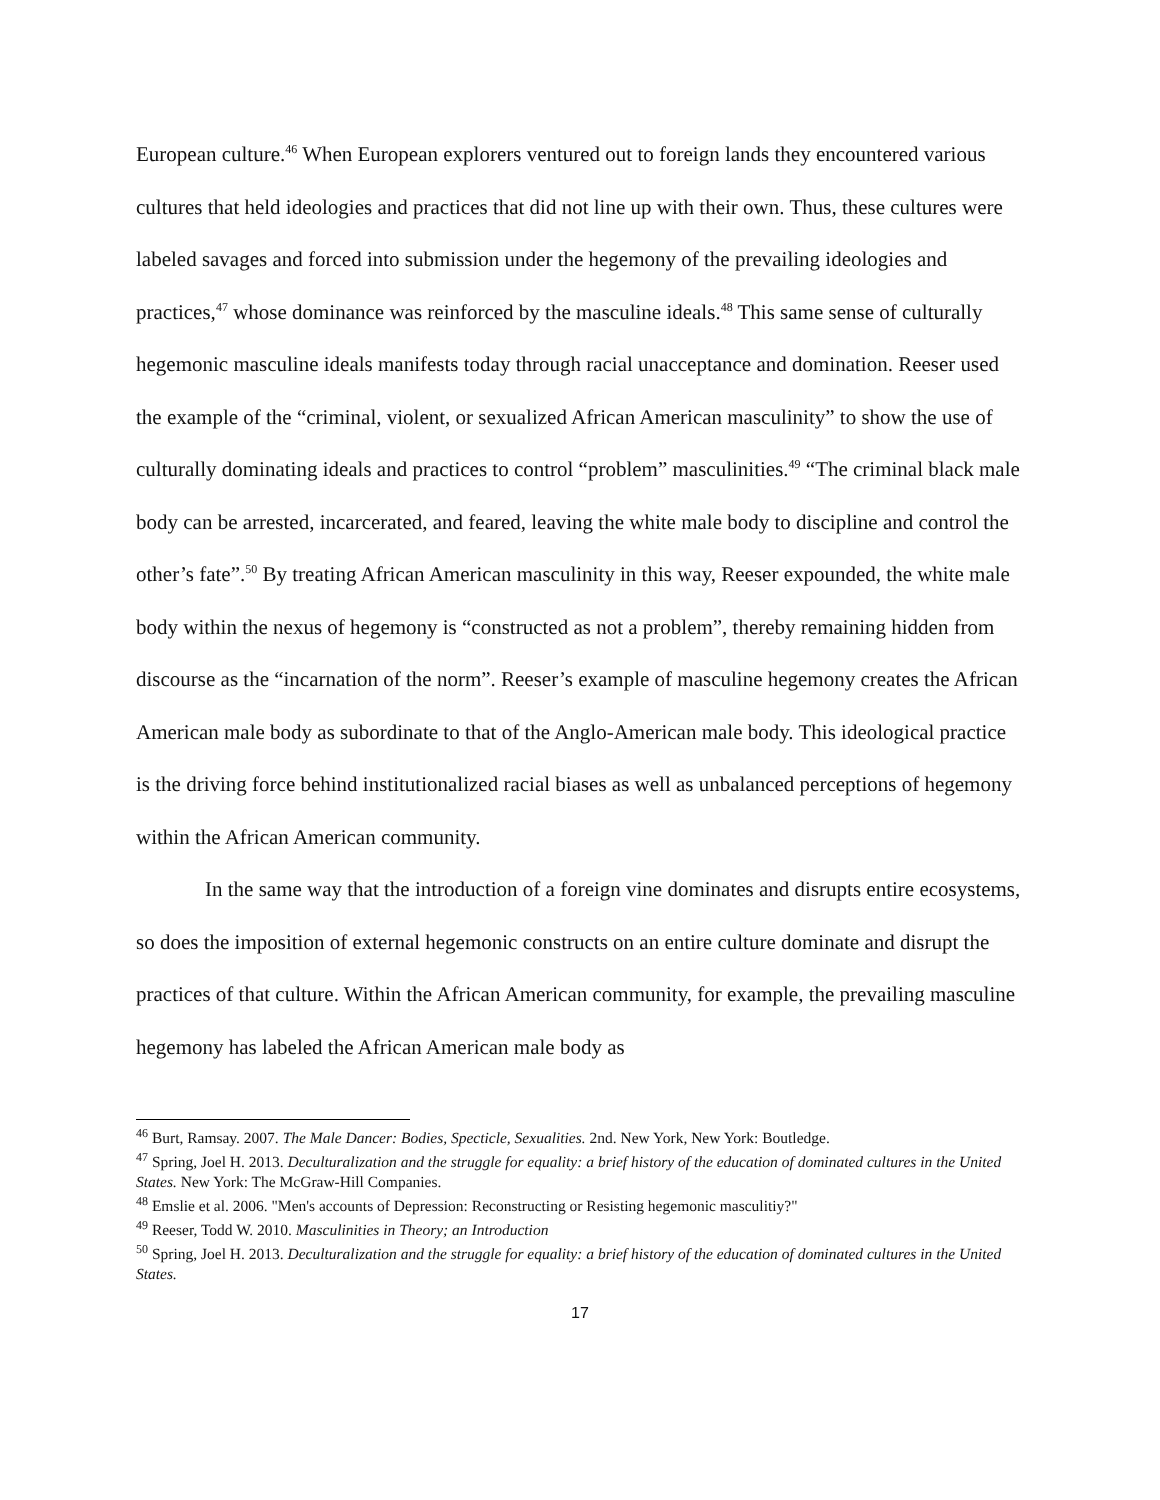European culture.<sup>46</sup> When European explorers ventured out to foreign lands they encountered various cultures that held ideologies and practices that did not line up with their own. Thus, these cultures were labeled savages and forced into submission under the hegemony of the prevailing ideologies and practices,<sup>47</sup> whose dominance was reinforced by the masculine ideals.<sup>48</sup> This same sense of culturally hegemonic masculine ideals manifests today through racial unacceptance and domination. Reeser used the example of the “criminal, violent, or sexualized African American masculinity” to show the use of culturally dominating ideals and practices to control “problem” masculinities.<sup>49</sup> “The criminal black male body can be arrested, incarcerated, and feared, leaving the white male body to discipline and control the other’s fate”.<sup>50</sup> By treating African American masculinity in this way, Reeser expounded, the white male body within the nexus of hegemony is “constructed as not a problem”, thereby remaining hidden from discourse as the “incarnation of the norm”. Reeser’s example of masculine hegemony creates the African American male body as subordinate to that of the Anglo-American male body. This ideological practice is the driving force behind institutionalized racial biases as well as unbalanced perceptions of hegemony within the African American community.
In the same way that the introduction of a foreign vine dominates and disrupts entire ecosystems, so does the imposition of external hegemonic constructs on an entire culture dominate and disrupt the practices of that culture. Within the African American community, for example, the prevailing masculine hegemony has labeled the African American male body as
<sup>46</sup> Burt, Ramsay. 2007. The Male Dancer: Bodies, Specticle, Sexualities. 2nd. New York, New York: Boutledge.
<sup>47</sup> Spring, Joel H. 2013. Deculturalization and the struggle for equality: a brief history of the education of dominated cultures in the United States. New York: The McGraw-Hill Companies.
<sup>48</sup> Emslie et al. 2006. "Men's accounts of Depression: Reconstructing or Resisting hegemonic masculitiy?"
<sup>49</sup> Reeser, Todd W. 2010. Masculinities in Theory; an Introduction
<sup>50</sup> Spring, Joel H. 2013. Deculturalization and the struggle for equality: a brief history of the education of dominated cultures in the United States.
17